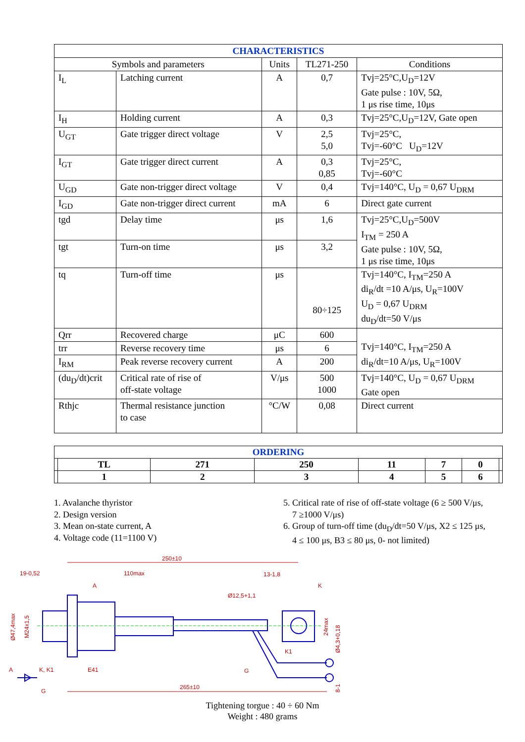| CHARACTERISTICS | | | | |
| --- | --- | --- | --- | --- |
| Symbols and parameters | | Units | TL271-250 | Conditions |
| I<sub>L</sub> | Latching current | A | 0,7 | Tvj=25°C,U<sub>D</sub>=12V Gate pulse : 10V, 5Ω, 1 μs rise time, 10μs |
| I<sub>H</sub> | Holding current | A | 0,3 | Tvj=25°C,U<sub>D</sub>=12V, Gate open |
| U<sub>GT</sub> | Gate trigger direct voltage | V | 2,5 5,0 | Tvj=25°C, Tvj=-60°C U<sub>D</sub>=12V |
| I<sub>GT</sub> | Gate trigger direct current | A | 0,3 0,85 | Tvj=25°C, Tvj=-60°C |
| U<sub>GD</sub> | Gate non-trigger direct voltage | V | 0,4 | Tvj=140°C, U<sub>D</sub> = 0,67 U<sub>DRM</sub> |
| I<sub>GD</sub> | Gate non-trigger direct current | mA | 6 | Direct gate current |
| tgd | Delay time | μs | 1,6 | Tvj=25°C,U<sub>D</sub>=500V I<sub>TM</sub> = 250 A Gate pulse : 10V, 5Ω, 1 μs rise time, 10μs |
| tgt | Turn-on time | μs | 3,2 | |
| tq | Turn-off time | μs | 80÷125 | Tvj=140°C, I<sub>TM</sub>=250 A di<sub>R</sub>/dt =10 A/μs, U<sub>R</sub>=100V U<sub>D</sub> = 0,67 U<sub>DRM</sub> du<sub>D</sub>/dt=50 V/μs |
| Qrr | Recovered charge | μC | 600 | Tvj=140°C, I<sub>TM</sub>=250 A di<sub>R</sub>/dt=10 A/μs, U<sub>R</sub>=100V |
| trr | Reverse recovery time | μs | 6 | |
| I<sub>RM</sub> | Peak reverse recovery current | A | 200 | |
| (du<sub>D</sub>/dt)crit | Critical rate of rise of off-state voltage | V/μs | 500 1000 | Tvj=140°C, U<sub>D</sub> = 0,67 U<sub>DRM</sub> Gate open |
| Rthjc | Thermal resistance junction to case | °C/W | 0,08 | Direct current |
| ORDERING | | | | | | | |
| | TL | 271 | 250 | 11 | 7 | 0 | |
| | 1 | 2 | 3 | 4 | 5 | 6 | |
1. Avalanche thyristor
2. Design version
3. Mean on-state current, A
4. Voltage code (11=1100 V)
5. Critical rate of rise of off-state voltage (6 ≥ 500 V/μs,
7 ≥1000 V/μs)
6. Group of turn-off time (du<sub>D</sub>/dt=50 V/μs, X2 ≤ 125 μs,
4 ≤ 100 μs, B3 ≤ 80 μs, 0- not limited)
250±10
19-0,52
110max
13-1,8
Ø12,5+1,1
A
K
K1
G
E41
A
K, K1
G
265±10
Ø47,4max
M24x1,5
24max
Ø4,3+0,18
8-1
Tightening torgue : 40 ÷ 60 Nm
Weight : 480 grams